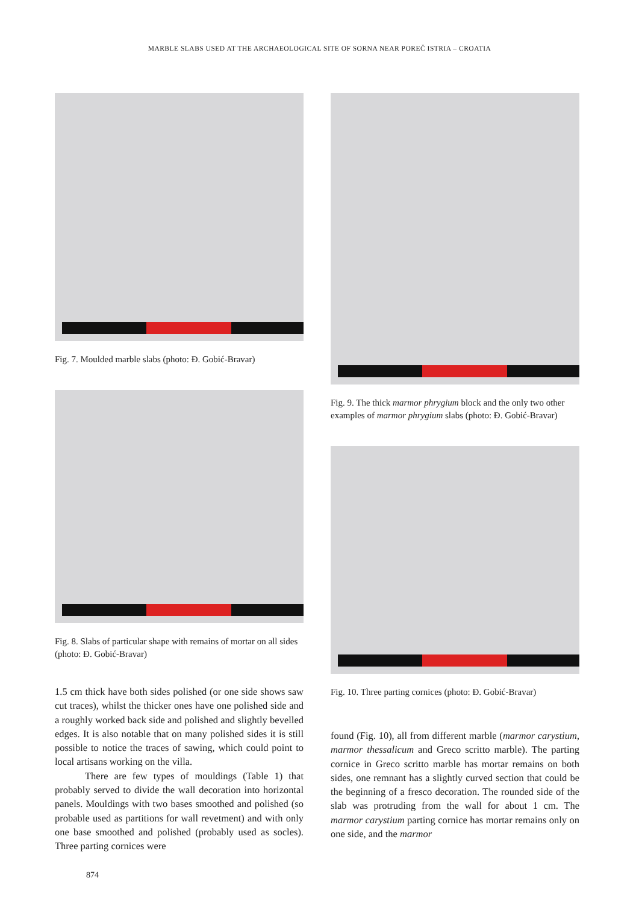MARBLE SLABS USED AT THE ARCHAEOLOGICAL SITE OF SORNA NEAR POREČ ISTRIA – CROATIA
Fig. 7. Moulded marble slabs (photo: Đ. Gobić-Bravar)
Fig. 8. Slabs of particular shape with remains of mortar on all sides (photo: Đ. Gobić-Bravar)
1.5 cm thick have both sides polished (or one side shows saw cut traces), whilst the thicker ones have one polished side and a roughly worked back side and polished and slightly bevelled edges. It is also notable that on many polished sides it is still possible to notice the traces of sawing, which could point to local artisans working on the villa.
There are few types of mouldings (Table 1) that probably served to divide the wall decoration into horizontal panels. Mouldings with two bases smoothed and polished (so probable used as partitions for wall revetment) and with only one base smoothed and polished (probably used as socles). Three parting cornices were
874
Fig. 9. The thick marmor phrygium block and the only two other examples of marmor phrygium slabs (photo: Đ. Gobić-Bravar)
Fig. 10. Three parting cornices (photo: Đ. Gobić-Bravar)
found (Fig. 10), all from different marble (marmor carystium, marmor thessalicum and Greco scritto marble). The parting cornice in Greco scritto marble has mortar remains on both sides, one remnant has a slightly curved section that could be the beginning of a fresco decoration. The rounded side of the slab was protruding from the wall for about 1 cm. The marmor carystium parting cornice has mortar remains only on one side, and the marmor